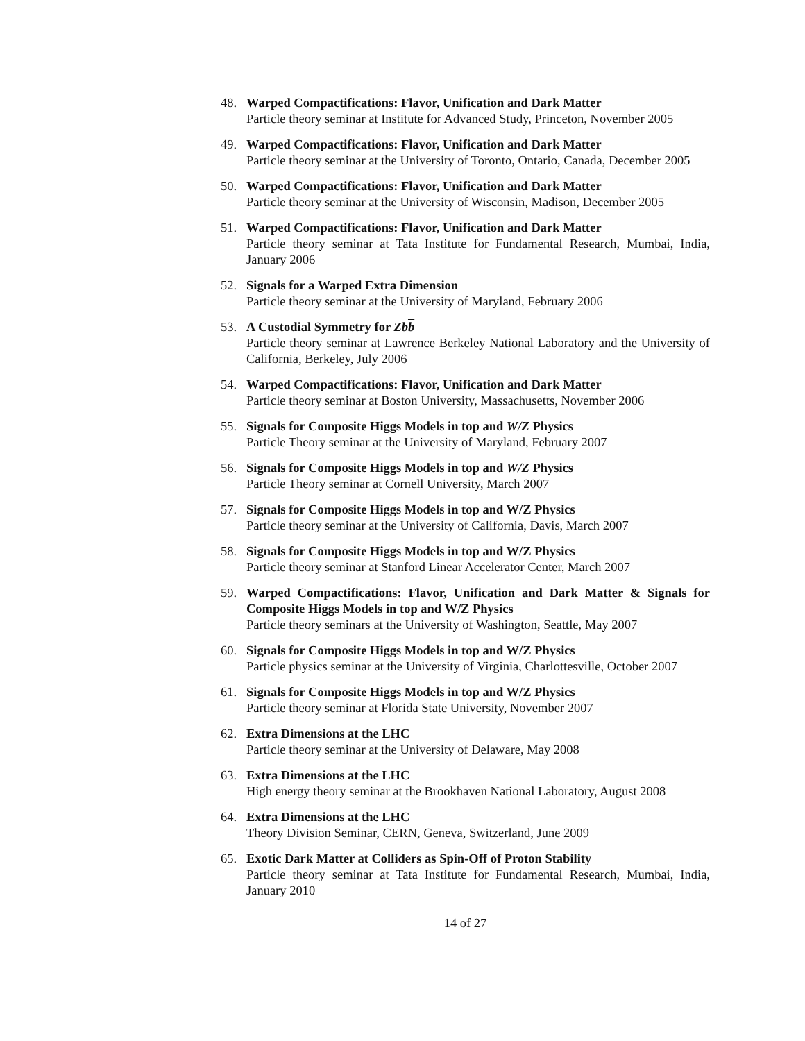48. Warped Compactifications: Flavor, Unification and Dark Matter
Particle theory seminar at Institute for Advanced Study, Princeton, November 2005
49. Warped Compactifications: Flavor, Unification and Dark Matter
Particle theory seminar at the University of Toronto, Ontario, Canada, December 2005
50. Warped Compactifications: Flavor, Unification and Dark Matter
Particle theory seminar at the University of Wisconsin, Madison, December 2005
51. Warped Compactifications: Flavor, Unification and Dark Matter
Particle theory seminar at Tata Institute for Fundamental Research, Mumbai, India, January 2006
52. Signals for a Warped Extra Dimension
Particle theory seminar at the University of Maryland, February 2006
53. A Custodial Symmetry for Zbb
Particle theory seminar at Lawrence Berkeley National Laboratory and the University of California, Berkeley, July 2006
54. Warped Compactifications: Flavor, Unification and Dark Matter
Particle theory seminar at Boston University, Massachusetts, November 2006
55. Signals for Composite Higgs Models in top and W/Z Physics
Particle Theory seminar at the University of Maryland, February 2007
56. Signals for Composite Higgs Models in top and W/Z Physics
Particle Theory seminar at Cornell University, March 2007
57. Signals for Composite Higgs Models in top and W/Z Physics
Particle theory seminar at the University of California, Davis, March 2007
58. Signals for Composite Higgs Models in top and W/Z Physics
Particle theory seminar at Stanford Linear Accelerator Center, March 2007
59. Warped Compactifications: Flavor, Unification and Dark Matter & Signals for Composite Higgs Models in top and W/Z Physics
Particle theory seminars at the University of Washington, Seattle, May 2007
60. Signals for Composite Higgs Models in top and W/Z Physics
Particle physics seminar at the University of Virginia, Charlottesville, October 2007
61. Signals for Composite Higgs Models in top and W/Z Physics
Particle theory seminar at Florida State University, November 2007
62. Extra Dimensions at the LHC
Particle theory seminar at the University of Delaware, May 2008
63. Extra Dimensions at the LHC
High energy theory seminar at the Brookhaven National Laboratory, August 2008
64. Extra Dimensions at the LHC
Theory Division Seminar, CERN, Geneva, Switzerland, June 2009
65. Exotic Dark Matter at Colliders as Spin-Off of Proton Stability
Particle theory seminar at Tata Institute for Fundamental Research, Mumbai, India, January 2010
14 of 27